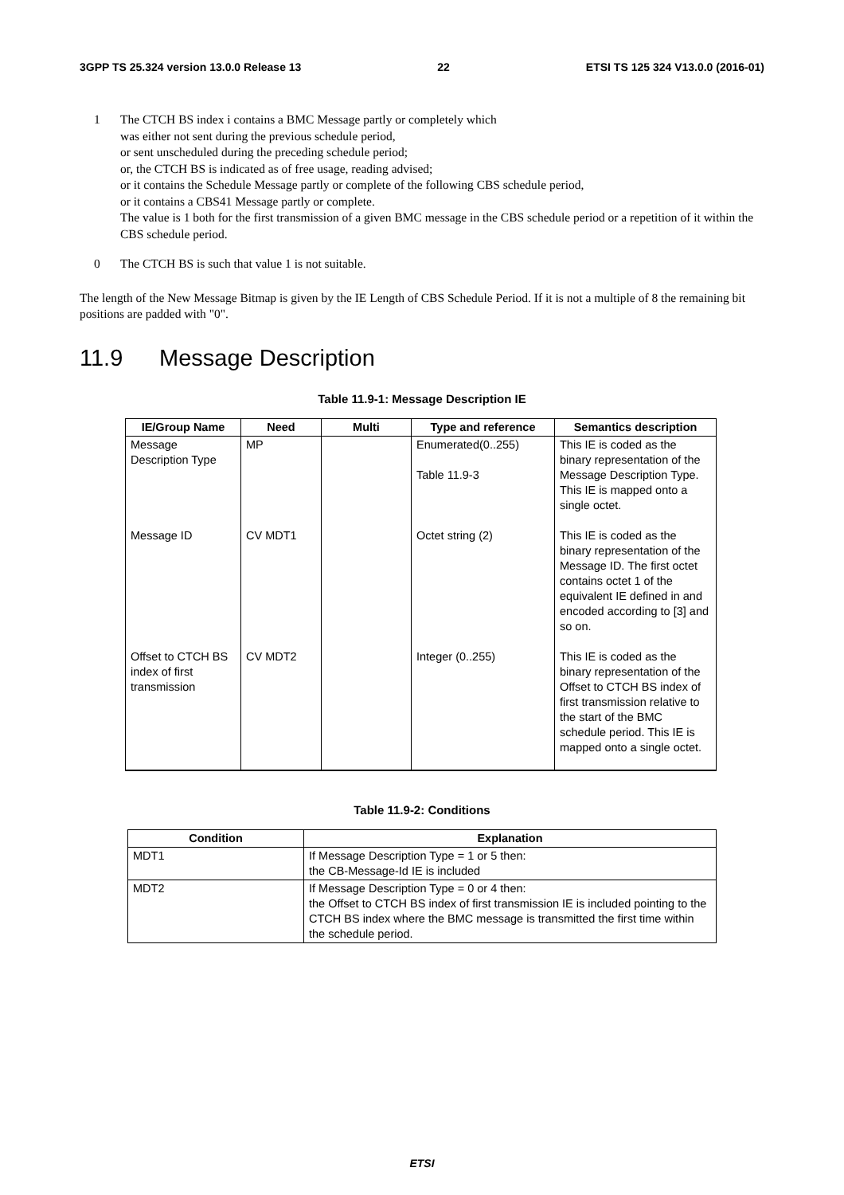3GPP TS 25.324 version 13.0.0 Release 13 22 ETSI TS 125 324 V13.0.0 (2016-01)
1 The CTCH BS index i contains a BMC Message partly or completely which
was either not sent during the previous schedule period,
or sent unscheduled during the preceding schedule period;
or, the CTCH BS is indicated as of free usage, reading advised;
or it contains the Schedule Message partly or complete of the following CBS schedule period,
or it contains a CBS41 Message partly or complete.
The value is 1 both for the first transmission of a given BMC message in the CBS schedule period or a repetition of it within the CBS schedule period.
0 The CTCH BS is such that value 1 is not suitable.
The length of the New Message Bitmap is given by the IE Length of CBS Schedule Period. If it is not a multiple of 8 the remaining bit positions are padded with "0".
11.9 Message Description
Table 11.9-1: Message Description IE
| IE/Group Name | Need | Multi | Type and reference | Semantics description |
| --- | --- | --- | --- | --- |
| Message Description Type | MP | | Enumerated(0..255) Table 11.9-3 | This IE is coded as the binary representation of the Message Description Type. This IE is mapped onto a single octet. |
| Message ID | CV MDT1 | | Octet string (2) | This IE is coded as the binary representation of the Message ID. The first octet contains octet 1 of the equivalent IE defined in and encoded according to [3] and so on. |
| Offset to CTCH BS index of first transmission | CV MDT2 | | Integer (0..255) | This IE is coded as the binary representation of the Offset to CTCH BS index of first transmission relative to the start of the BMC schedule period. This IE is mapped onto a single octet. |
Table 11.9-2: Conditions
| Condition | Explanation |
| --- | --- |
| MDT1 | If Message Description Type = 1 or 5 then: the CB-Message-Id IE is included |
| MDT2 | If Message Description Type = 0 or 4 then: the Offset to CTCH BS index of first transmission IE is included pointing to the CTCH BS index where the BMC message is transmitted the first time within the schedule period. |
ETSI